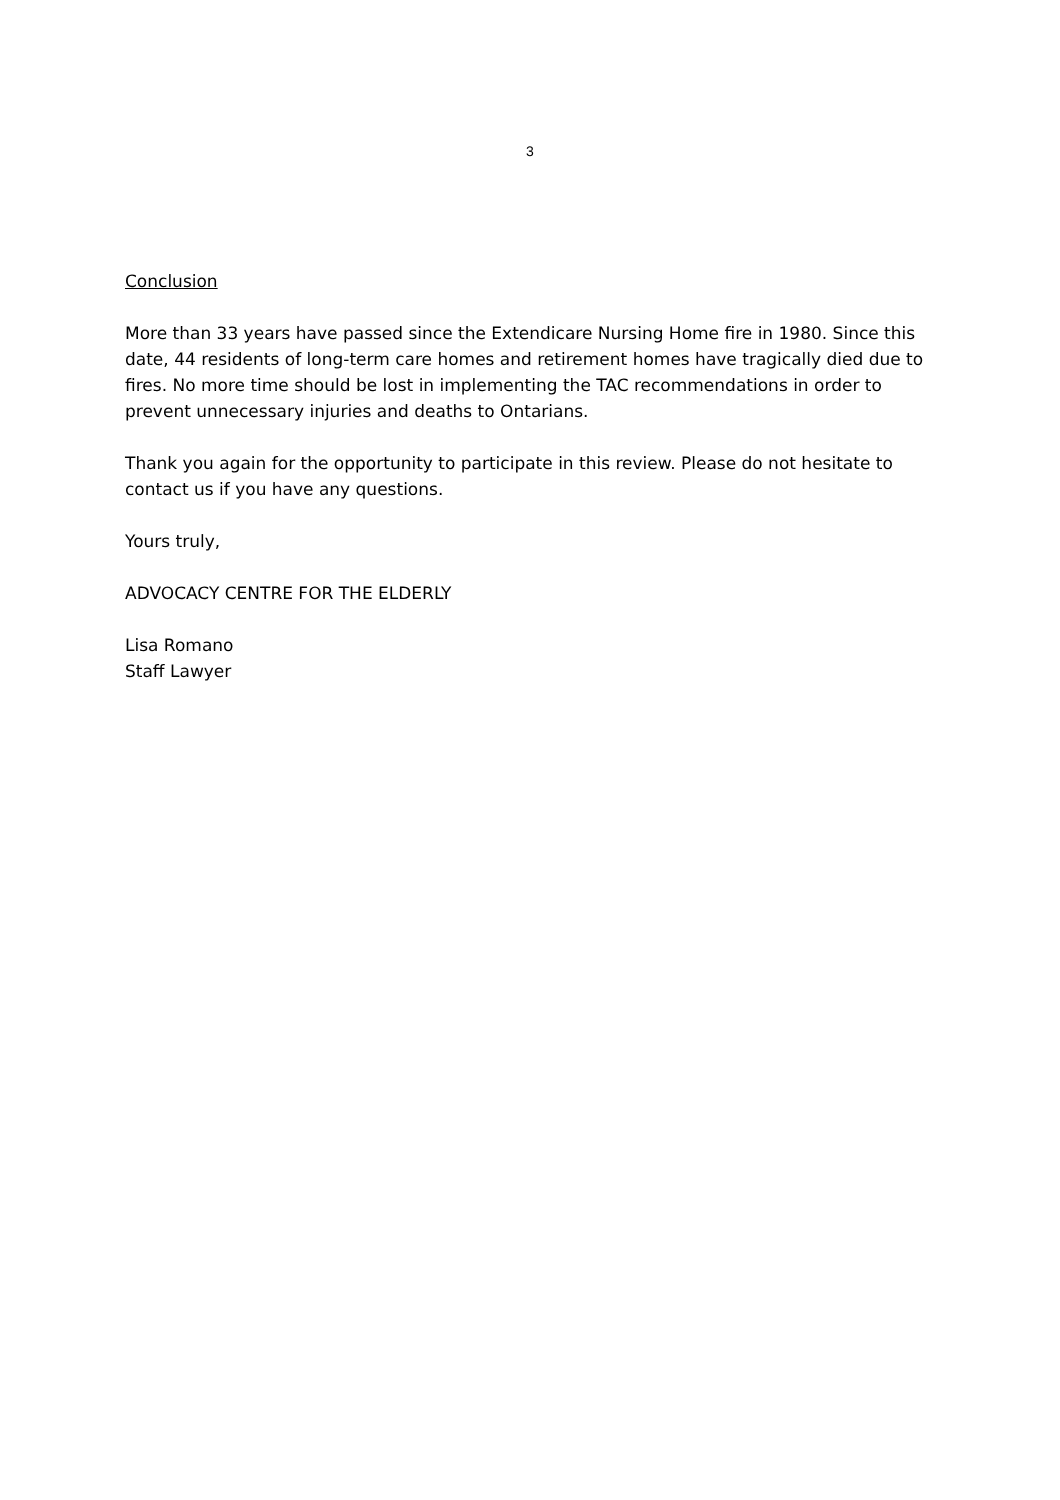3
Conclusion
More than 33 years have passed since the Extendicare Nursing Home fire in 1980. Since this date, 44 residents of long-term care homes and retirement homes have tragically died due to fires. No more time should be lost in implementing the TAC recommendations in order to prevent unnecessary injuries and deaths to Ontarians.
Thank you again for the opportunity to participate in this review. Please do not hesitate to contact us if you have any questions.
Yours truly,
ADVOCACY CENTRE FOR THE ELDERLY
Lisa Romano
Staff Lawyer